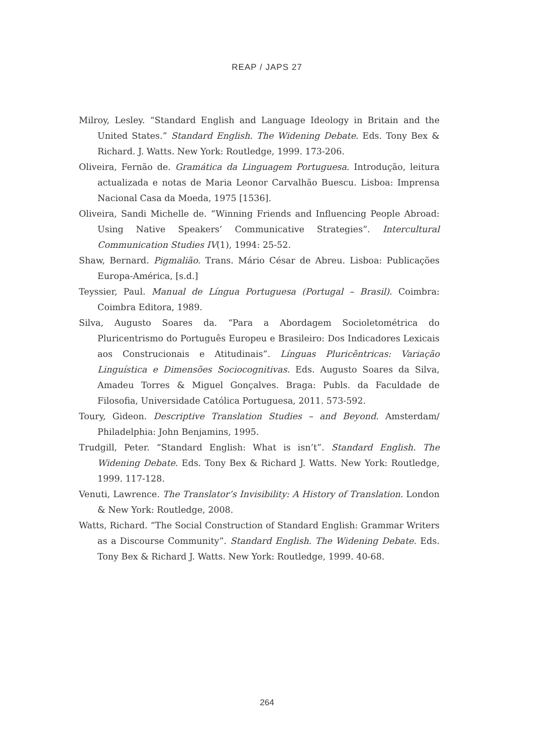REAP / JAPS 27
Milroy, Lesley. “Standard English and Language Ideology in Britain and the United States.” Standard English. The Widening Debate. Eds. Tony Bex & Richard. J. Watts. New York: Routledge, 1999. 173-206.
Oliveira, Fernão de. Gramática da Linguagem Portuguesa. Introdução, leitura actualizada e notas de Maria Leonor Carvalhão Buescu. Lisboa: Imprensa Nacional Casa da Moeda, 1975 [1536].
Oliveira, Sandi Michelle de. “Winning Friends and Influencing People Abroad: Using Native Speakers’ Communicative Strategies”. Intercultural Communication Studies IV(1), 1994: 25-52.
Shaw, Bernard. Pigmalião. Trans. Mário César de Abreu. Lisboa: Publicações Europa-América, [s.d.]
Teyssier, Paul. Manual de Língua Portuguesa (Portugal – Brasil). Coimbra: Coimbra Editora, 1989.
Silva, Augusto Soares da. “Para a Abordagem Socioletométrica do Pluricentrismo do Português Europeu e Brasileiro: Dos Indicadores Lexicais aos Construcionais e Atitudinais”. Línguas Pluricêntricas: Variação Linguística e Dimensões Sociocognitivas. Eds. Augusto Soares da Silva, Amadeu Torres & Miguel Gonçalves. Braga: Publs. da Faculdade de Filosofia, Universidade Católica Portuguesa, 2011. 573-592.
Toury, Gideon. Descriptive Translation Studies – and Beyond. Amsterdam/ Philadelphia: John Benjamins, 1995.
Trudgill, Peter. “Standard English: What is isn’t”. Standard English. The Widening Debate. Eds. Tony Bex & Richard J. Watts. New York: Routledge, 1999. 117-128.
Venuti, Lawrence. The Translator’s Invisibility: A History of Translation. London & New York: Routledge, 2008.
Watts, Richard. “The Social Construction of Standard English: Grammar Writers as a Discourse Community”. Standard English. The Widening Debate. Eds. Tony Bex & Richard J. Watts. New York: Routledge, 1999. 40-68.
264